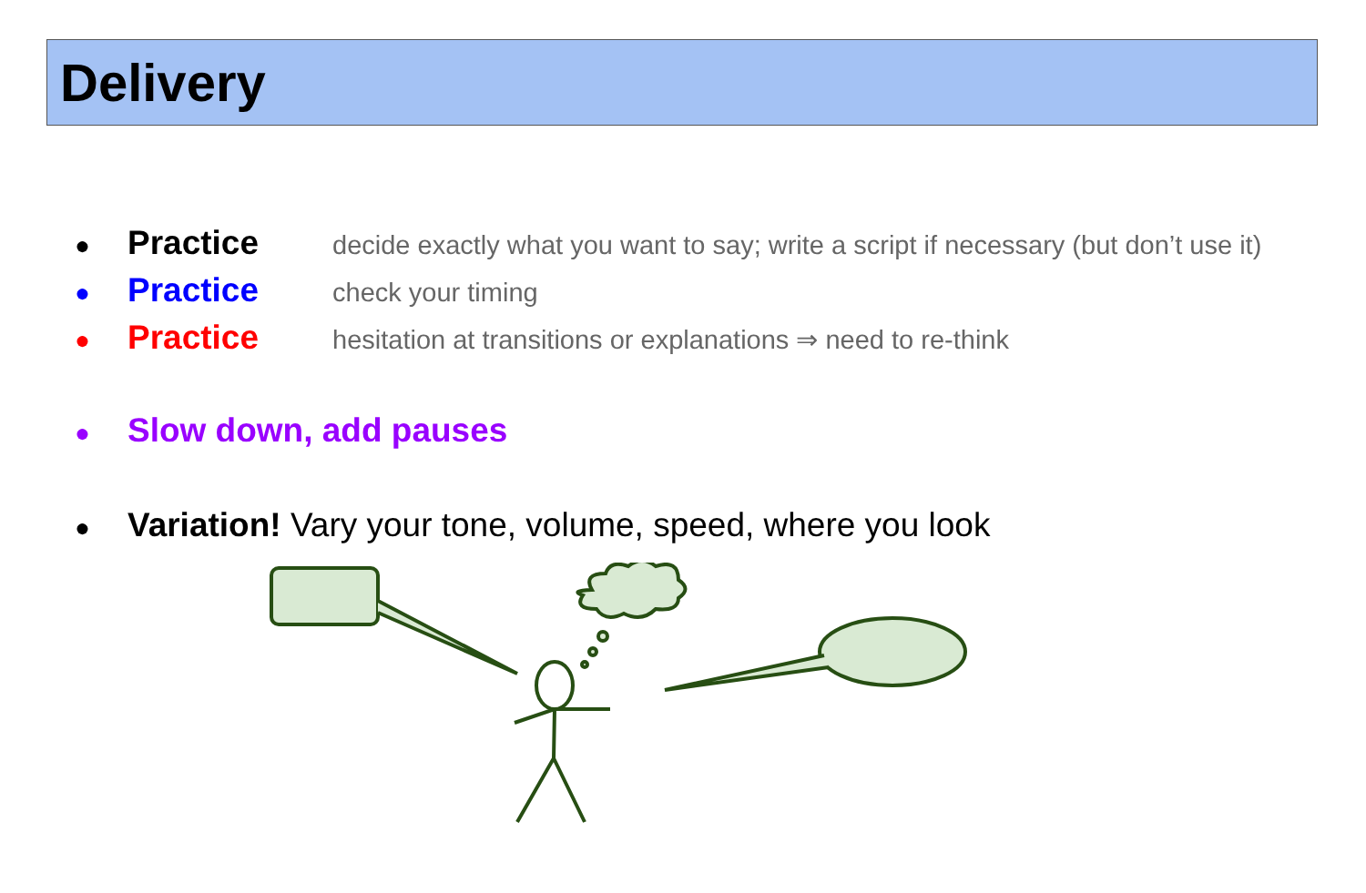Delivery
● Practice decide exactly what you want to say; write a script if necessary (but don’t use it)
● Practice check your timing
● Practice hesitation at transitions or explanations ⇒ need to re-think
● Slow down, add pauses
● Variation! Vary your tone, volume, speed, where you look